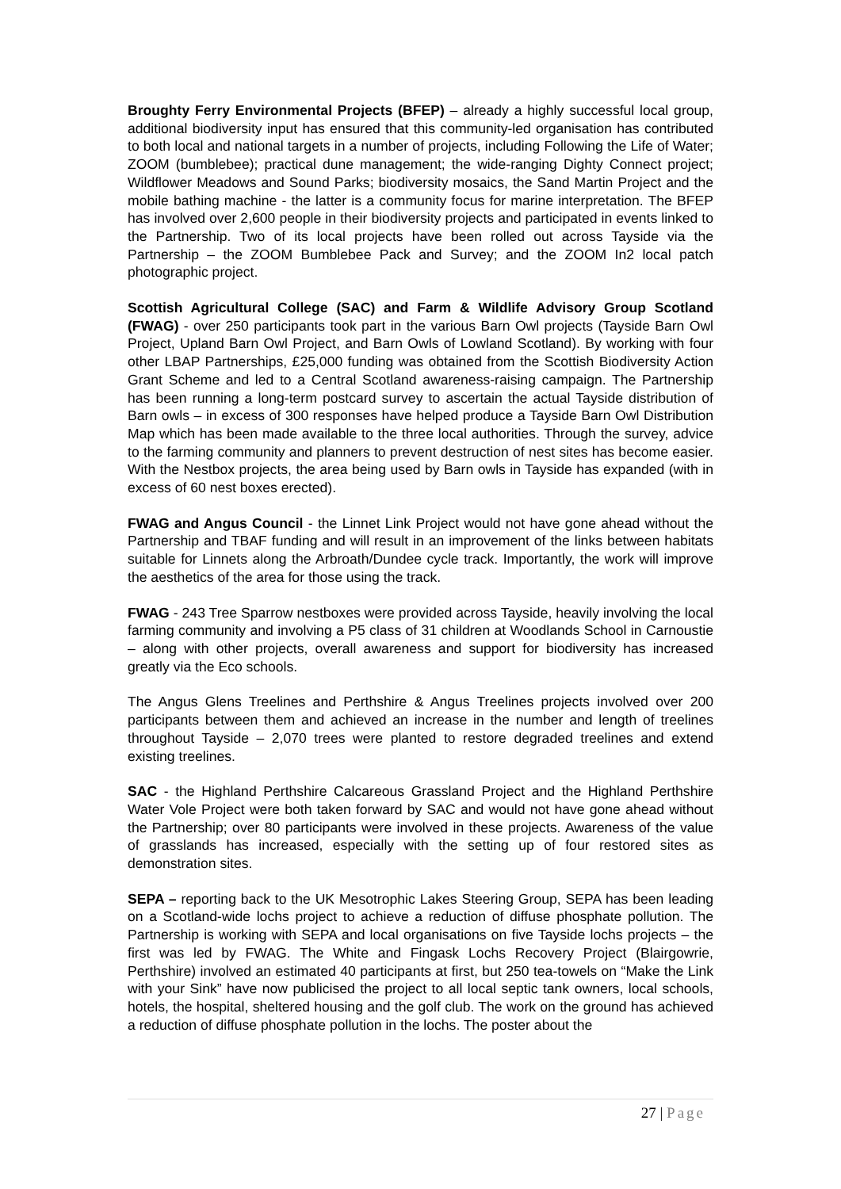Broughty Ferry Environmental Projects (BFEP) – already a highly successful local group, additional biodiversity input has ensured that this community-led organisation has contributed to both local and national targets in a number of projects, including Following the Life of Water; ZOOM (bumblebee); practical dune management; the wide-ranging Dighty Connect project; Wildflower Meadows and Sound Parks; biodiversity mosaics, the Sand Martin Project and the mobile bathing machine - the latter is a community focus for marine interpretation. The BFEP has involved over 2,600 people in their biodiversity projects and participated in events linked to the Partnership. Two of its local projects have been rolled out across Tayside via the Partnership – the ZOOM Bumblebee Pack and Survey; and the ZOOM In2 local patch photographic project.
Scottish Agricultural College (SAC) and Farm & Wildlife Advisory Group Scotland (FWAG) - over 250 participants took part in the various Barn Owl projects (Tayside Barn Owl Project, Upland Barn Owl Project, and Barn Owls of Lowland Scotland). By working with four other LBAP Partnerships, £25,000 funding was obtained from the Scottish Biodiversity Action Grant Scheme and led to a Central Scotland awareness-raising campaign. The Partnership has been running a long-term postcard survey to ascertain the actual Tayside distribution of Barn owls – in excess of 300 responses have helped produce a Tayside Barn Owl Distribution Map which has been made available to the three local authorities. Through the survey, advice to the farming community and planners to prevent destruction of nest sites has become easier. With the Nestbox projects, the area being used by Barn owls in Tayside has expanded (with in excess of 60 nest boxes erected).
FWAG and Angus Council - the Linnet Link Project would not have gone ahead without the Partnership and TBAF funding and will result in an improvement of the links between habitats suitable for Linnets along the Arbroath/Dundee cycle track. Importantly, the work will improve the aesthetics of the area for those using the track.
FWAG - 243 Tree Sparrow nestboxes were provided across Tayside, heavily involving the local farming community and involving a P5 class of 31 children at Woodlands School in Carnoustie – along with other projects, overall awareness and support for biodiversity has increased greatly via the Eco schools.
The Angus Glens Treelines and Perthshire & Angus Treelines projects involved over 200 participants between them and achieved an increase in the number and length of treelines throughout Tayside – 2,070 trees were planted to restore degraded treelines and extend existing treelines.
SAC - the Highland Perthshire Calcareous Grassland Project and the Highland Perthshire Water Vole Project were both taken forward by SAC and would not have gone ahead without the Partnership; over 80 participants were involved in these projects. Awareness of the value of grasslands has increased, especially with the setting up of four restored sites as demonstration sites.
SEPA – reporting back to the UK Mesotrophic Lakes Steering Group, SEPA has been leading on a Scotland-wide lochs project to achieve a reduction of diffuse phosphate pollution. The Partnership is working with SEPA and local organisations on five Tayside lochs projects – the first was led by FWAG. The White and Fingask Lochs Recovery Project (Blairgowrie, Perthshire) involved an estimated 40 participants at first, but 250 tea-towels on “Make the Link with your Sink” have now publicised the project to all local septic tank owners, local schools, hotels, the hospital, sheltered housing and the golf club. The work on the ground has achieved a reduction of diffuse phosphate pollution in the lochs. The poster about the
27 | Page